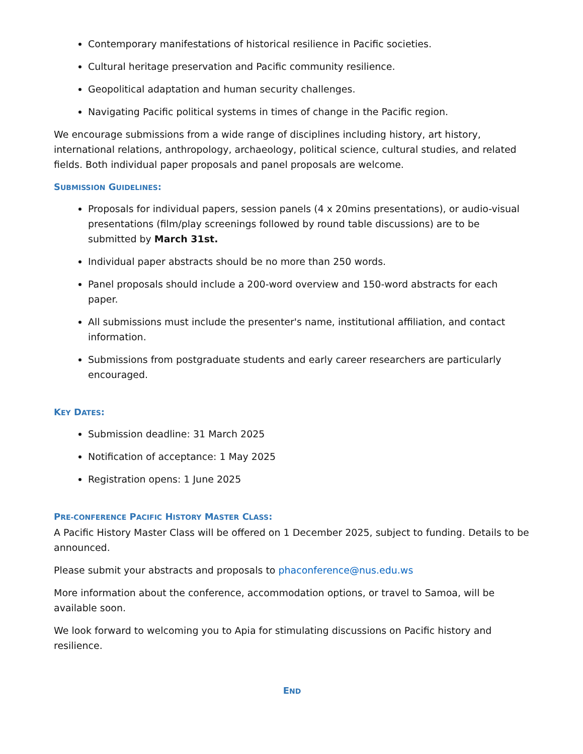Contemporary manifestations of historical resilience in Pacific societies.
Cultural heritage preservation and Pacific community resilience.
Geopolitical adaptation and human security challenges.
Navigating Pacific political systems in times of change in the Pacific region.
We encourage submissions from a wide range of disciplines including history, art history, international relations, anthropology, archaeology, political science, cultural studies, and related fields. Both individual paper proposals and panel proposals are welcome.
SUBMISSION GUIDELINES:
Proposals for individual papers, session panels (4 x 20mins presentations), or audio-visual presentations (film/play screenings followed by round table discussions) are to be submitted by March 31st.
Individual paper abstracts should be no more than 250 words.
Panel proposals should include a 200-word overview and 150-word abstracts for each paper.
All submissions must include the presenter's name, institutional affiliation, and contact information.
Submissions from postgraduate students and early career researchers are particularly encouraged.
KEY DATES:
Submission deadline: 31 March 2025
Notification of acceptance: 1 May 2025
Registration opens: 1 June 2025
PRE-CONFERENCE PACIFIC HISTORY MASTER CLASS:
A Pacific History Master Class will be offered on 1 December 2025, subject to funding. Details to be announced.
Please submit your abstracts and proposals to phaconference@nus.edu.ws
More information about the conference, accommodation options, or travel to Samoa, will be available soon.
We look forward to welcoming you to Apia for stimulating discussions on Pacific history and resilience.
END